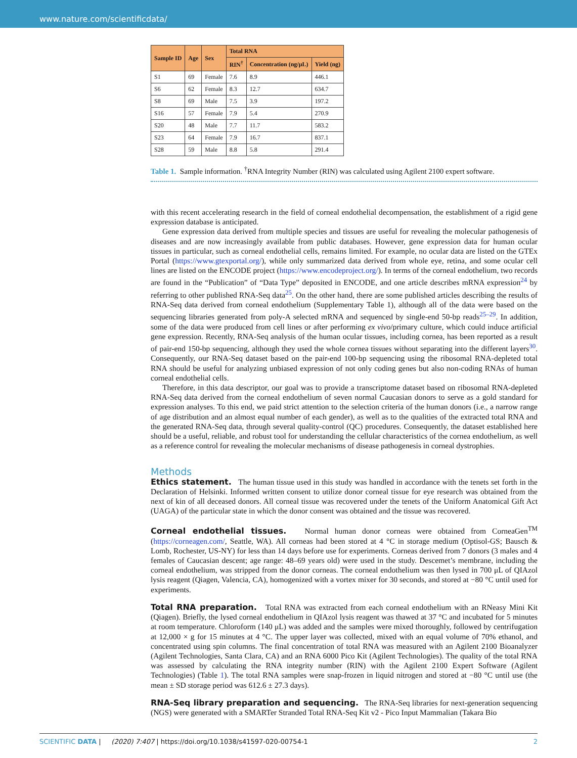www.nature.com/scientificdata/
| Sample ID | Age | Sex | Total RNA | | |
| --- | --- | --- | --- | --- | --- |
| | | | RIN<sup>†</sup> | Concentration (ng/μL) | Yield (ng) |
| S1 | 69 | Female | 7.6 | 8.9 | 446.1 |
| S6 | 62 | Female | 8.3 | 12.7 | 634.7 |
| S8 | 69 | Male | 7.5 | 3.9 | 197.2 |
| S16 | 57 | Female | 7.9 | 5.4 | 270.9 |
| S20 | 48 | Male | 7.7 | 11.7 | 583.2 |
| S23 | 64 | Female | 7.9 | 16.7 | 837.1 |
| S28 | 59 | Male | 8.8 | 5.8 | 291.4 |
Table 1. Sample information. <sup>†</sup>RNA Integrity Number (RIN) was calculated using Agilent 2100 expert software.
with this recent accelerating research in the field of corneal endothelial decompensation, the establishment of a rigid gene expression database is anticipated.
Gene expression data derived from multiple species and tissues are useful for revealing the molecular pathogenesis of diseases and are now increasingly available from public databases. However, gene expression data for human ocular tissues in particular, such as corneal endothelial cells, remains limited. For example, no ocular data are listed on the GTEx Portal (https://www.gtexportal.org/), while only summarized data derived from whole eye, retina, and some ocular cell lines are listed on the ENCODE project (https://www.encodeproject.org/). In terms of the corneal endothelium, two records are found in the “Publication” of “Data Type” deposited in ENCODE, and one article describes mRNA expression<sup>24</sup> by referring to other published RNA-Seq data<sup>25</sup>. On the other hand, there are some published articles describing the results of RNA-Seq data derived from corneal endothelium (Supplementary Table 1), although all of the data were based on the sequencing libraries generated from poly-A selected mRNA and sequenced by single-end 50-bp reads<sup>25–29</sup>. In addition, some of the data were produced from cell lines or after performing ex vivo/primary culture, which could induce artificial gene expression. Recently, RNA-Seq analysis of the human ocular tissues, including cornea, has been reported as a result of pair-end 150-bp sequencing, although they used the whole cornea tissues without separating into the different layers<sup>30</sup>. Consequently, our RNA-Seq dataset based on the pair-end 100-bp sequencing using the ribosomal RNA-depleted total RNA should be useful for analyzing unbiased expression of not only coding genes but also non-coding RNAs of human corneal endothelial cells.
Therefore, in this data descriptor, our goal was to provide a transcriptome dataset based on ribosomal RNA-depleted RNA-Seq data derived from the corneal endothelium of seven normal Caucasian donors to serve as a gold standard for expression analyses. To this end, we paid strict attention to the selection criteria of the human donors (i.e., a narrow range of age distribution and an almost equal number of each gender), as well as to the qualities of the extracted total RNA and the generated RNA-Seq data, through several quality-control (QC) procedures. Consequently, the dataset established here should be a useful, reliable, and robust tool for understanding the cellular characteristics of the cornea endothelium, as well as a reference control for revealing the molecular mechanisms of disease pathogenesis in corneal dystrophies.
Methods
Ethics statement. The human tissue used in this study was handled in accordance with the tenets set forth in the Declaration of Helsinki. Informed written consent to utilize donor corneal tissue for eye research was obtained from the next of kin of all deceased donors. All corneal tissue was recovered under the tenets of the Uniform Anatomical Gift Act (UAGA) of the particular state in which the donor consent was obtained and the tissue was recovered.
Corneal endothelial tissues. Normal human donor corneas were obtained from CorneaGen<sup>TM</sup> (https://corneagen.com/, Seattle, WA). All corneas had been stored at 4 °C in storage medium (Optisol-GS; Bausch & Lomb, Rochester, US-NY) for less than 14 days before use for experiments. Corneas derived from 7 donors (3 males and 4 females of Caucasian descent; age range: 48–69 years old) were used in the study. Descemet’s membrane, including the corneal endothelium, was stripped from the donor corneas. The corneal endothelium was then lysed in 700 μL of QIAzol lysis reagent (Qiagen, Valencia, CA), homogenized with a vortex mixer for 30 seconds, and stored at −80 °C until used for experiments.
Total RNA preparation. Total RNA was extracted from each corneal endothelium with an RNeasy Mini Kit (Qiagen). Briefly, the lysed corneal endothelium in QIAzol lysis reagent was thawed at 37 °C and incubated for 5 minutes at room temperature. Chloroform (140 μL) was added and the samples were mixed thoroughly, followed by centrifugation at 12,000 × g for 15 minutes at 4 °C. The upper layer was collected, mixed with an equal volume of 70% ethanol, and concentrated using spin columns. The final concentration of total RNA was measured with an Agilent 2100 Bioanalyzer (Agilent Technologies, Santa Clara, CA) and an RNA 6000 Pico Kit (Agilent Technologies). The quality of the total RNA was assessed by calculating the RNA integrity number (RIN) with the Agilent 2100 Expert Software (Agilent Technologies) (Table 1). The total RNA samples were snap-frozen in liquid nitrogen and stored at −80 °C until use (the mean ± SD storage period was 612.6 ± 27.3 days).
RNA-Seq library preparation and sequencing. The RNA-Seq libraries for next-generation sequencing (NGS) were generated with a SMARTer Stranded Total RNA-Seq Kit v2 - Pico Input Mammalian (Takara Bio
SCIENTIFIC DATA | (2020) 7:407 | https://doi.org/10.1038/s41597-020-00754-1 2